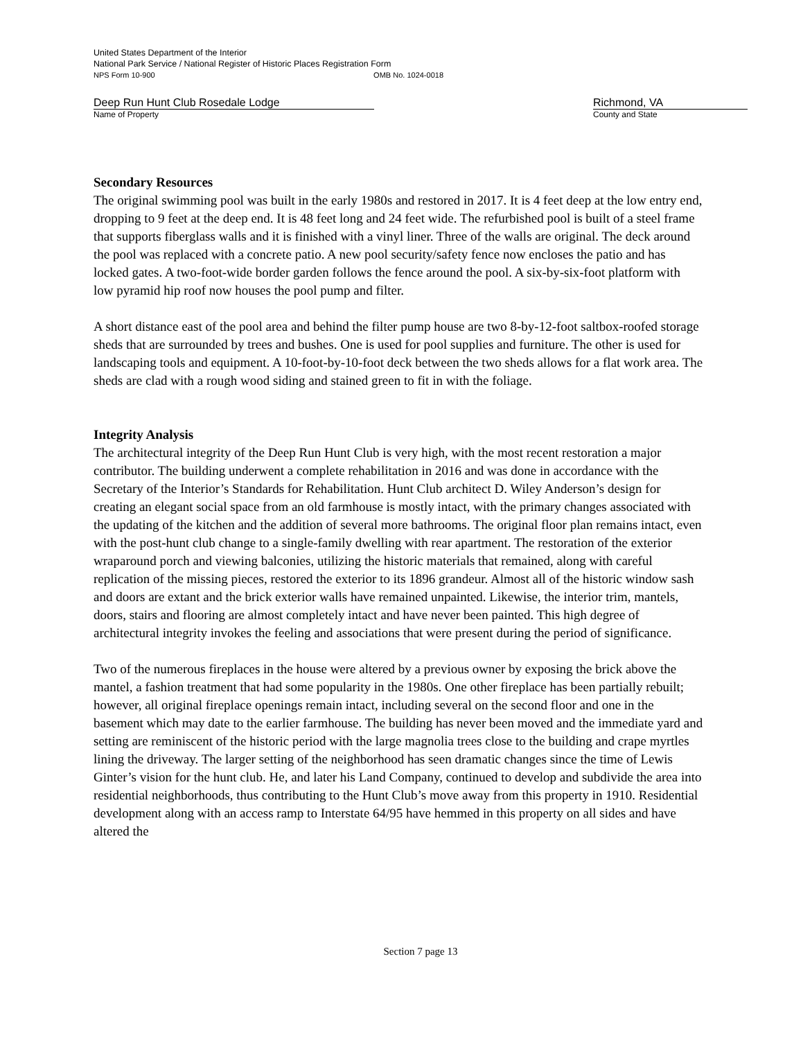United States Department of the Interior
National Park Service / National Register of Historic Places Registration Form
NPS Form 10-900 OMB No. 1024-0018
Deep Run Hunt Club Rosedale Lodge
Name of Property
Richmond, VA
County and State
Secondary Resources
The original swimming pool was built in the early 1980s and restored in 2017. It is 4 feet deep at the low entry end, dropping to 9 feet at the deep end. It is 48 feet long and 24 feet wide. The refurbished pool is built of a steel frame that supports fiberglass walls and it is finished with a vinyl liner. Three of the walls are original. The deck around the pool was replaced with a concrete patio. A new pool security/safety fence now encloses the patio and has locked gates. A two-foot-wide border garden follows the fence around the pool. A six-by-six-foot platform with low pyramid hip roof now houses the pool pump and filter.
A short distance east of the pool area and behind the filter pump house are two 8-by-12-foot saltbox-roofed storage sheds that are surrounded by trees and bushes. One is used for pool supplies and furniture. The other is used for landscaping tools and equipment. A 10-foot-by-10-foot deck between the two sheds allows for a flat work area. The sheds are clad with a rough wood siding and stained green to fit in with the foliage.
Integrity Analysis
The architectural integrity of the Deep Run Hunt Club is very high, with the most recent restoration a major contributor. The building underwent a complete rehabilitation in 2016 and was done in accordance with the Secretary of the Interior’s Standards for Rehabilitation. Hunt Club architect D. Wiley Anderson’s design for creating an elegant social space from an old farmhouse is mostly intact, with the primary changes associated with the updating of the kitchen and the addition of several more bathrooms. The original floor plan remains intact, even with the post-hunt club change to a single-family dwelling with rear apartment. The restoration of the exterior wraparound porch and viewing balconies, utilizing the historic materials that remained, along with careful replication of the missing pieces, restored the exterior to its 1896 grandeur. Almost all of the historic window sash and doors are extant and the brick exterior walls have remained unpainted. Likewise, the interior trim, mantels, doors, stairs and flooring are almost completely intact and have never been painted. This high degree of architectural integrity invokes the feeling and associations that were present during the period of significance.
Two of the numerous fireplaces in the house were altered by a previous owner by exposing the brick above the mantel, a fashion treatment that had some popularity in the 1980s. One other fireplace has been partially rebuilt; however, all original fireplace openings remain intact, including several on the second floor and one in the basement which may date to the earlier farmhouse. The building has never been moved and the immediate yard and setting are reminiscent of the historic period with the large magnolia trees close to the building and crape myrtles lining the driveway. The larger setting of the neighborhood has seen dramatic changes since the time of Lewis Ginter’s vision for the hunt club. He, and later his Land Company, continued to develop and subdivide the area into residential neighborhoods, thus contributing to the Hunt Club’s move away from this property in 1910. Residential development along with an access ramp to Interstate 64/95 have hemmed in this property on all sides and have altered the
Section 7 page 13